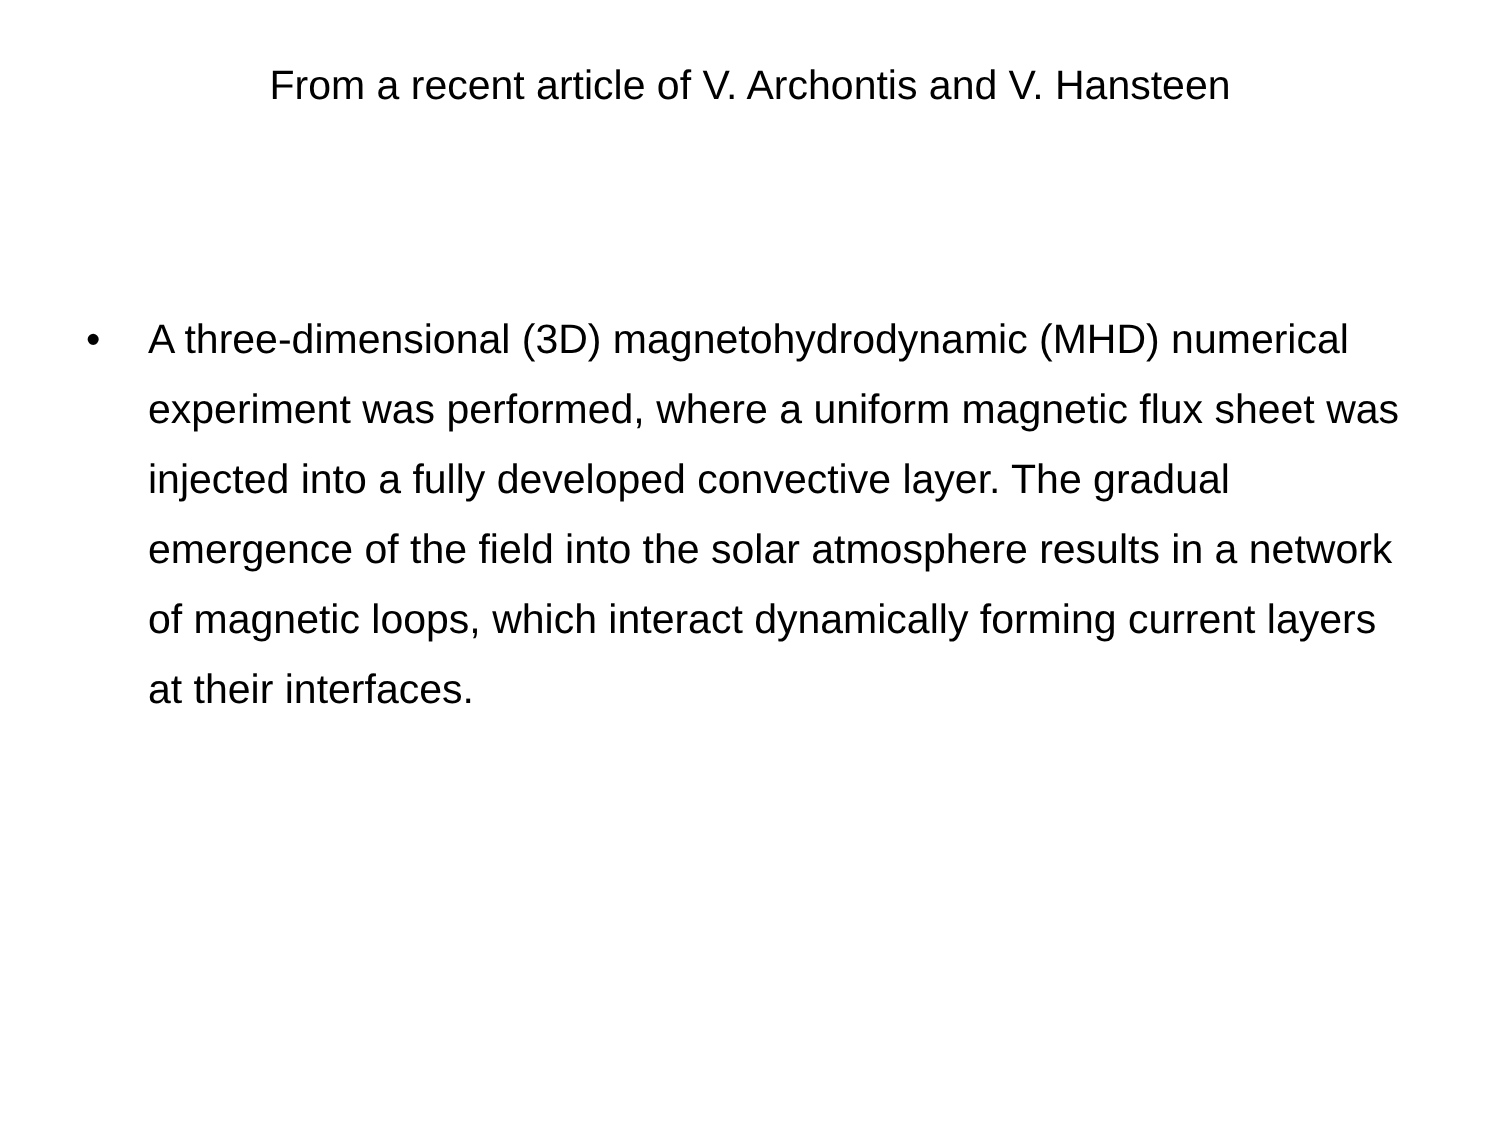From a recent article of V. Archontis and V. Hansteen
• A three-dimensional (3D) magnetohydrodynamic (MHD) numerical experiment was performed, where a uniform magnetic flux sheet was injected into a fully developed convective layer. The gradual emergence of the field into the solar atmosphere results in a network of magnetic loops, which interact dynamically forming current layers at their interfaces.